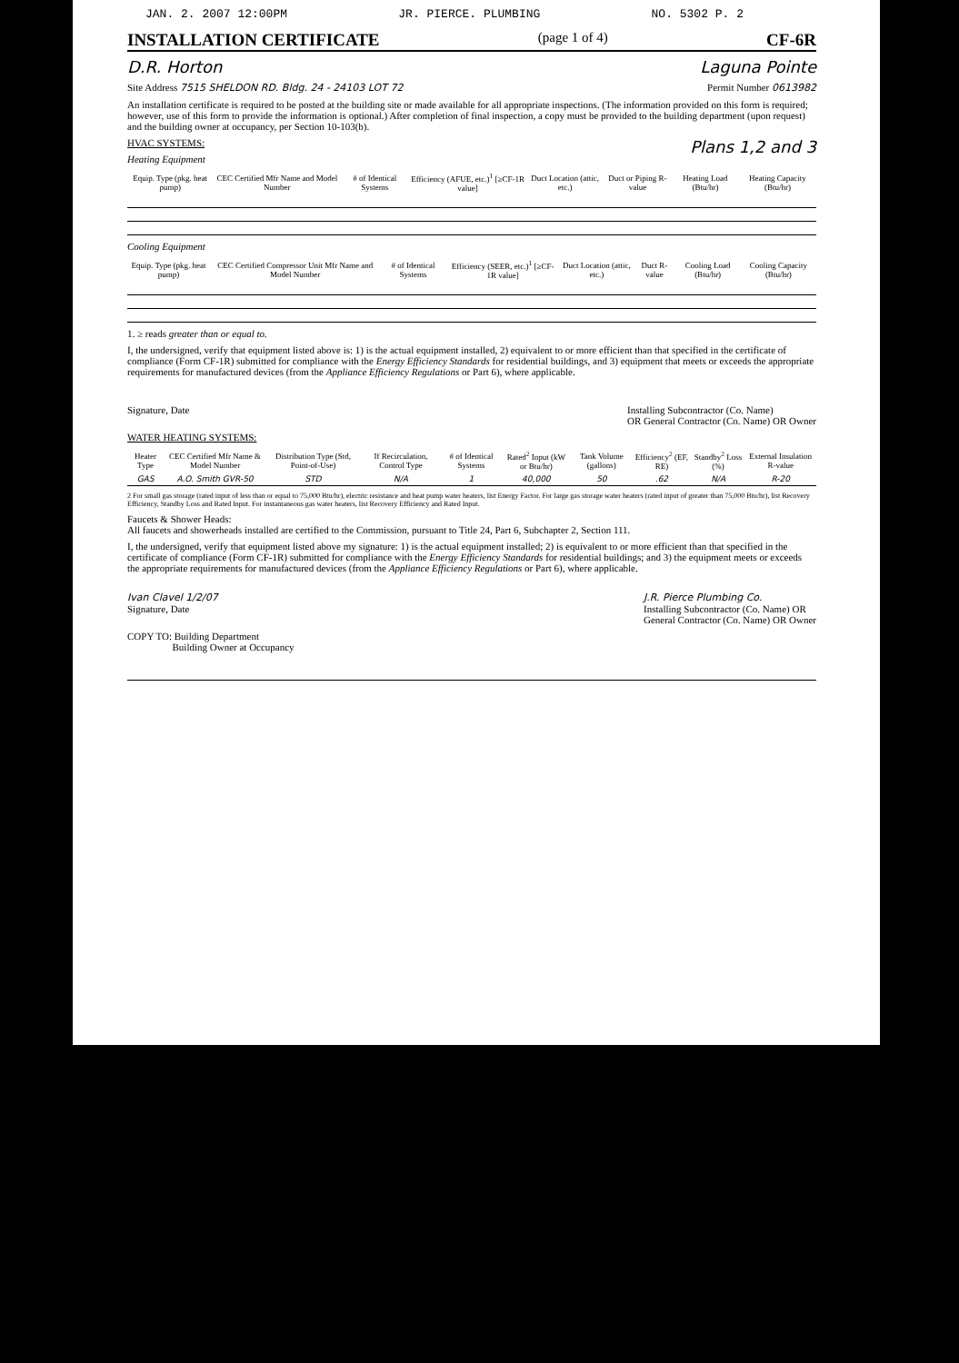JAN. 2. 2007 12:00PM JR. PIERCE. PLUMBING NO. 5302 P. 2
INSTALLATION CERTIFICATE (page 1 of 4) CF-6R
D.R. Horton Laguna Pointe
Site Address 7515 SHELDON RD. Bldg. 24 - 24103 LOT 72 Permit Number 0613982
An installation certificate is required to be posted at the building site or made available for all appropriate inspections. (The information provided on this form is required; however, use of this form to provide the information is optional.) After completion of final inspection, a copy must be provided to the building department (upon request) and the building owner at occupancy, per Section 10-103(b).
HVAC SYSTEMS: Plans 1,2 and 3
Heating Equipment
| Equip. Type (pkg. heat pump) | CEC Certified Mfr Name and Model Number | # of Identical Systems | Efficiency (AFUE, etc.)<sup>1</sup> [≥CF-1R value] | Duct Location (attic, etc.) | Duct or Piping R-value | Heating Load (Btu/hr) | Heating Capacity (Btu/hr) |
| --- | --- | --- | --- | --- | --- | --- | --- |
Cooling Equipment
| Equip. Type (pkg. heat pump) | CEC Certified Compressor Unit Mfr Name and Model Number | # of Identical Systems | Efficiency (SEER, etc.)<sup>1</sup> [≥CF-1R value] | Duct Location (attic, etc.) | Duct R-value | Cooling Load (Btu/hr) | Cooling Capacity (Btu/hr) |
| --- | --- | --- | --- | --- | --- | --- | --- |
1. ≥ reads greater than or equal to.
I, the undersigned, verify that equipment listed above is: 1) is the actual equipment installed, 2) equivalent to or more efficient than that specified in the certificate of compliance (Form CF-1R) submitted for compliance with the Energy Efficiency Standards for residential buildings, and 3) equipment that meets or exceeds the appropriate requirements for manufactured devices (from the Appliance Efficiency Regulations or Part 6), where applicable.
Signature, Date Installing Subcontractor (Co. Name)
OR General Contractor (Co. Name) OR Owner
WATER HEATING SYSTEMS:
| Heater Type | CEC Certified Mfr Name & Model Number | Distribution Type (Std, Point-of-Use) | If Recirculation, Control Type | # of Identical Systems | Rated<sup>2</sup> Input (kW or Btu/hr) | Tank Volume (gallons) | Efficiency<sup>2</sup> (EF, RE) | Standby<sup>2</sup> Loss (%) | External Insulation R-value |
| --- | --- | --- | --- | --- | --- | --- | --- | --- | --- |
| GAS | A.O. Smith GVR-50 | STD | N/A | 1 | 40,000 | 50 | .62 | N/A | R-20 |
2 For small gas storage (rated input of less than or equal to 75,000 Btu/hr), electric resistance and heat pump water heaters, list Energy Factor. For large gas storage water heaters (rated input of greater than 75,000 Btu/hr), list Recovery Efficiency, Standby Loss and Rated Input. For instantaneous gas water heaters, list Recovery Efficiency and Rated Input.
Faucets & Shower Heads:
All faucets and showerheads installed are certified to the Commission, pursuant to Title 24, Part 6, Subchapter 2, Section 111.
I, the undersigned, verify that equipment listed above my signature: 1) is the actual equipment installed; 2) is equivalent to or more efficient than that specified in the certificate of compliance (Form CF-1R) submitted for compliance with the Energy Efficiency Standards for residential buildings; and 3) the equipment meets or exceeds the appropriate requirements for manufactured devices (from the Appliance Efficiency Regulations or Part 6), where applicable.
Ivan Clavel 1/2/07
Signature, Date J.R. Pierce Plumbing Co.
Installing Subcontractor (Co. Name) OR
General Contractor (Co. Name) OR Owner
COPY TO: Building Department
Building Owner at Occupancy